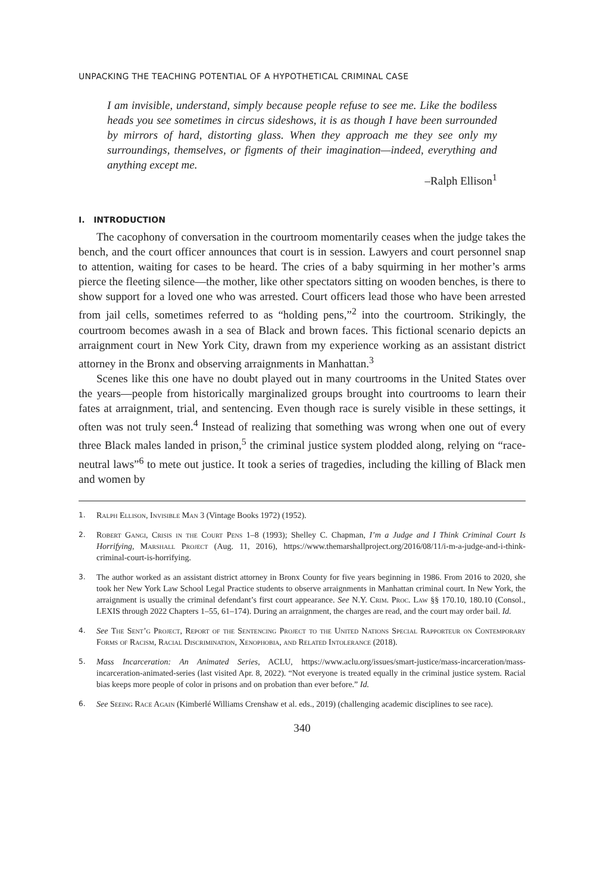UNPACKING THE TEACHING POTENTIAL OF A HYPOTHETICAL CRIMINAL CASE
I am invisible, understand, simply because people refuse to see me. Like the bodiless heads you see sometimes in circus sideshows, it is as though I have been surrounded by mirrors of hard, distorting glass. When they approach me they see only my surroundings, themselves, or figments of their imagination—indeed, everything and anything except me.
–Ralph Ellison<sup>1</sup>
I. INTRODUCTION
The cacophony of conversation in the courtroom momentarily ceases when the judge takes the bench, and the court officer announces that court is in session. Lawyers and court personnel snap to attention, waiting for cases to be heard. The cries of a baby squirming in her mother’s arms pierce the fleeting silence—the mother, like other spectators sitting on wooden benches, is there to show support for a loved one who was arrested. Court officers lead those who have been arrested from jail cells, sometimes referred to as “holding pens,”<sup>2</sup> into the courtroom. Strikingly, the courtroom becomes awash in a sea of Black and brown faces. This fictional scenario depicts an arraignment court in New York City, drawn from my experience working as an assistant district attorney in the Bronx and observing arraignments in Manhattan.<sup>3</sup>
Scenes like this one have no doubt played out in many courtrooms in the United States over the years—people from historically marginalized groups brought into courtrooms to learn their fates at arraignment, trial, and sentencing. Even though race is surely visible in these settings, it often was not truly seen.<sup>4</sup> Instead of realizing that something was wrong when one out of every three Black males landed in prison,<sup>5</sup> the criminal justice system plodded along, relying on “race-neutral laws”<sup>6</sup> to mete out justice. It took a series of tragedies, including the killing of Black men and women by
1. Ralph Ellison, Invisible Man 3 (Vintage Books 1972) (1952).
2. Robert Gangi, Crisis in the Court Pens 1–8 (1993); Shelley C. Chapman, I’m a Judge and I Think Criminal Court Is Horrifying, Marshall Project (Aug. 11, 2016), https://www.themarshallproject.org/2016/08/11/i-m-a-judge-and-i-think-criminal-court-is-horrifying.
3. The author worked as an assistant district attorney in Bronx County for five years beginning in 1986. From 2016 to 2020, she took her New York Law School Legal Practice students to observe arraignments in Manhattan criminal court. In New York, the arraignment is usually the criminal defendant’s first court appearance. See N.Y. Crim. Proc. Law §§ 170.10, 180.10 (Consol., LEXIS through 2022 Chapters 1–55, 61–174). During an arraignment, the charges are read, and the court may order bail. Id.
4. See The Sent’g Project, Report of the Sentencing Project to the United Nations Special Rapporteur on Contemporary Forms of Racism, Racial Discrimination, Xenophobia, and Related Intolerance (2018).
5. Mass Incarceration: An Animated Series, ACLU, https://www.aclu.org/issues/smart-justice/mass-incarceration/mass-incarceration-animated-series (last visited Apr. 8, 2022). “Not everyone is treated equally in the criminal justice system. Racial bias keeps more people of color in prisons and on probation than ever before.” Id.
6. See Seeing Race Again (Kimberlé Williams Crenshaw et al. eds., 2019) (challenging academic disciplines to see race).
340